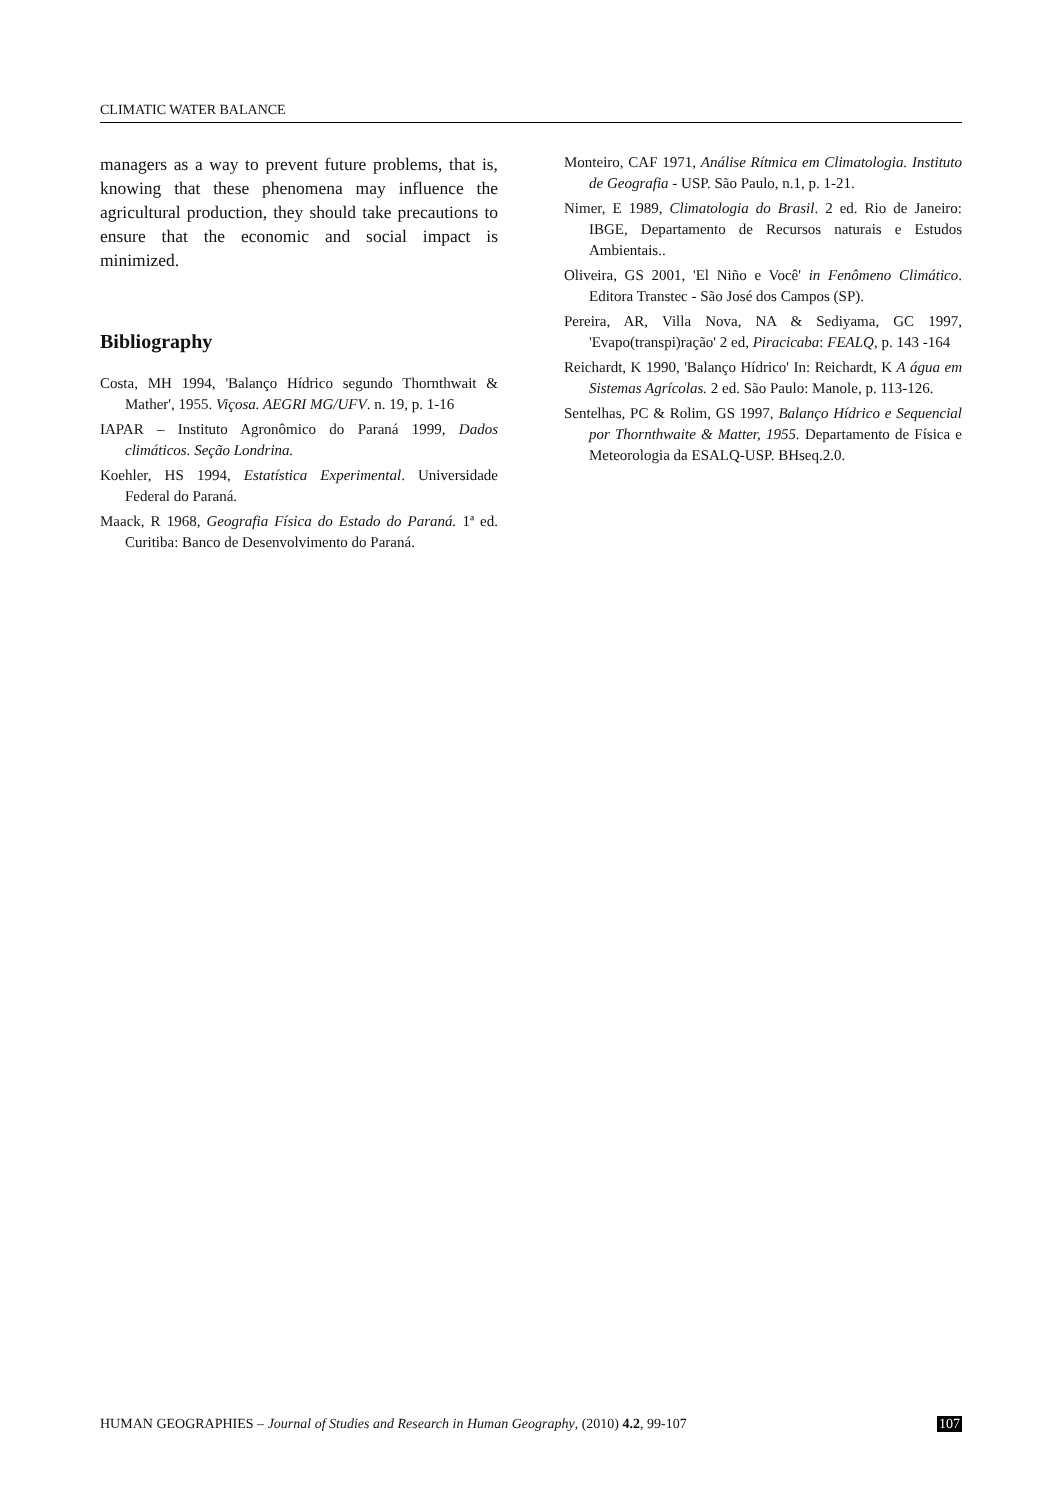CLIMATIC WATER BALANCE
managers as a way to prevent future problems, that is, knowing that these phenomena may influence the agricultural production, they should take precautions to ensure that the economic and social impact is minimized.
Bibliography
Costa, MH 1994, 'Balanço Hídrico segundo Thornthwait & Mather', 1955. Viçosa. AEGRI MG/UFV. n. 19, p. 1-16
IAPAR – Instituto Agronômico do Paraná 1999, Dados climáticos. Seção Londrina.
Koehler, HS 1994, Estatística Experimental. Universidade Federal do Paraná.
Maack, R 1968, Geografia Física do Estado do Paraná. 1ª ed. Curitiba: Banco de Desenvolvimento do Paraná.
Monteiro, CAF 1971, Análise Rítmica em Climatologia. Instituto de Geografia - USP. São Paulo, n.1, p. 1-21.
Nimer, E 1989, Climatologia do Brasil. 2 ed. Rio de Janeiro: IBGE, Departamento de Recursos naturais e Estudos Ambientais..
Oliveira, GS 2001, 'El Niño e Você' in Fenômeno Climático. Editora Transtec - São José dos Campos (SP).
Pereira, AR, Villa Nova, NA & Sediyama, GC 1997, 'Evapo(transpi)ração' 2 ed, Piracicaba: FEALQ, p. 143 -164
Reichardt, K 1990, 'Balanço Hídrico' In: Reichardt, K A água em Sistemas Agrícolas. 2 ed. São Paulo: Manole, p. 113-126.
Sentelhas, PC & Rolim, GS 1997, Balanço Hídrico e Sequencial por Thornthwaite & Matter, 1955. Departamento de Física e Meteorologia da ESALQ-USP. BHseq.2.0.
HUMAN GEOGRAPHIES – Journal of Studies and Research in Human Geography, (2010) 4.2, 99-107 107